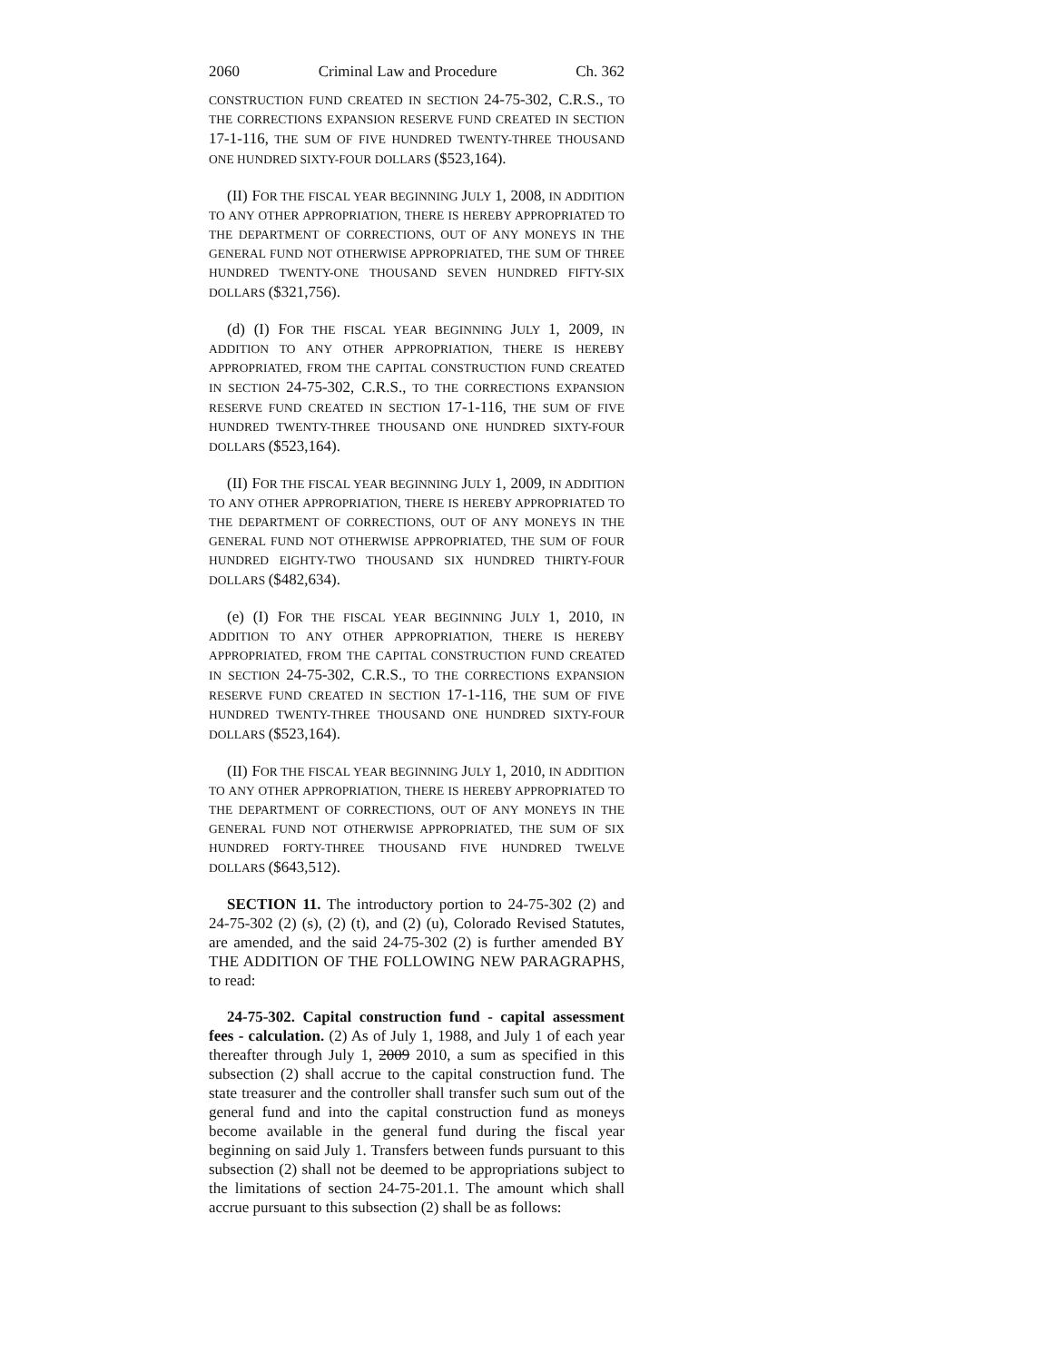2060 Criminal Law and Procedure Ch. 362
CONSTRUCTION FUND CREATED IN SECTION 24-75-302, C.R.S., TO THE CORRECTIONS EXPANSION RESERVE FUND CREATED IN SECTION 17-1-116, THE SUM OF FIVE HUNDRED TWENTY-THREE THOUSAND ONE HUNDRED SIXTY-FOUR DOLLARS ($523,164).
(II) FOR THE FISCAL YEAR BEGINNING JULY 1, 2008, IN ADDITION TO ANY OTHER APPROPRIATION, THERE IS HEREBY APPROPRIATED TO THE DEPARTMENT OF CORRECTIONS, OUT OF ANY MONEYS IN THE GENERAL FUND NOT OTHERWISE APPROPRIATED, THE SUM OF THREE HUNDRED TWENTY-ONE THOUSAND SEVEN HUNDRED FIFTY-SIX DOLLARS ($321,756).
(d) (I) FOR THE FISCAL YEAR BEGINNING JULY 1, 2009, IN ADDITION TO ANY OTHER APPROPRIATION, THERE IS HEREBY APPROPRIATED, FROM THE CAPITAL CONSTRUCTION FUND CREATED IN SECTION 24-75-302, C.R.S., TO THE CORRECTIONS EXPANSION RESERVE FUND CREATED IN SECTION 17-1-116, THE SUM OF FIVE HUNDRED TWENTY-THREE THOUSAND ONE HUNDRED SIXTY-FOUR DOLLARS ($523,164).
(II) FOR THE FISCAL YEAR BEGINNING JULY 1, 2009, IN ADDITION TO ANY OTHER APPROPRIATION, THERE IS HEREBY APPROPRIATED TO THE DEPARTMENT OF CORRECTIONS, OUT OF ANY MONEYS IN THE GENERAL FUND NOT OTHERWISE APPROPRIATED, THE SUM OF FOUR HUNDRED EIGHTY-TWO THOUSAND SIX HUNDRED THIRTY-FOUR DOLLARS ($482,634).
(e) (I) FOR THE FISCAL YEAR BEGINNING JULY 1, 2010, IN ADDITION TO ANY OTHER APPROPRIATION, THERE IS HEREBY APPROPRIATED, FROM THE CAPITAL CONSTRUCTION FUND CREATED IN SECTION 24-75-302, C.R.S., TO THE CORRECTIONS EXPANSION RESERVE FUND CREATED IN SECTION 17-1-116, THE SUM OF FIVE HUNDRED TWENTY-THREE THOUSAND ONE HUNDRED SIXTY-FOUR DOLLARS ($523,164).
(II) FOR THE FISCAL YEAR BEGINNING JULY 1, 2010, IN ADDITION TO ANY OTHER APPROPRIATION, THERE IS HEREBY APPROPRIATED TO THE DEPARTMENT OF CORRECTIONS, OUT OF ANY MONEYS IN THE GENERAL FUND NOT OTHERWISE APPROPRIATED, THE SUM OF SIX HUNDRED FORTY-THREE THOUSAND FIVE HUNDRED TWELVE DOLLARS ($643,512).
SECTION 11. The introductory portion to 24-75-302 (2) and 24-75-302 (2) (s), (2) (t), and (2) (u), Colorado Revised Statutes, are amended, and the said 24-75-302 (2) is further amended BY THE ADDITION OF THE FOLLOWING NEW PARAGRAPHS, to read:
24-75-302. Capital construction fund - capital assessment fees - calculation. (2) As of July 1, 1988, and July 1 of each year thereafter through July 1, 2009 2010, a sum as specified in this subsection (2) shall accrue to the capital construction fund. The state treasurer and the controller shall transfer such sum out of the general fund and into the capital construction fund as moneys become available in the general fund during the fiscal year beginning on said July 1. Transfers between funds pursuant to this subsection (2) shall not be deemed to be appropriations subject to the limitations of section 24-75-201.1. The amount which shall accrue pursuant to this subsection (2) shall be as follows: